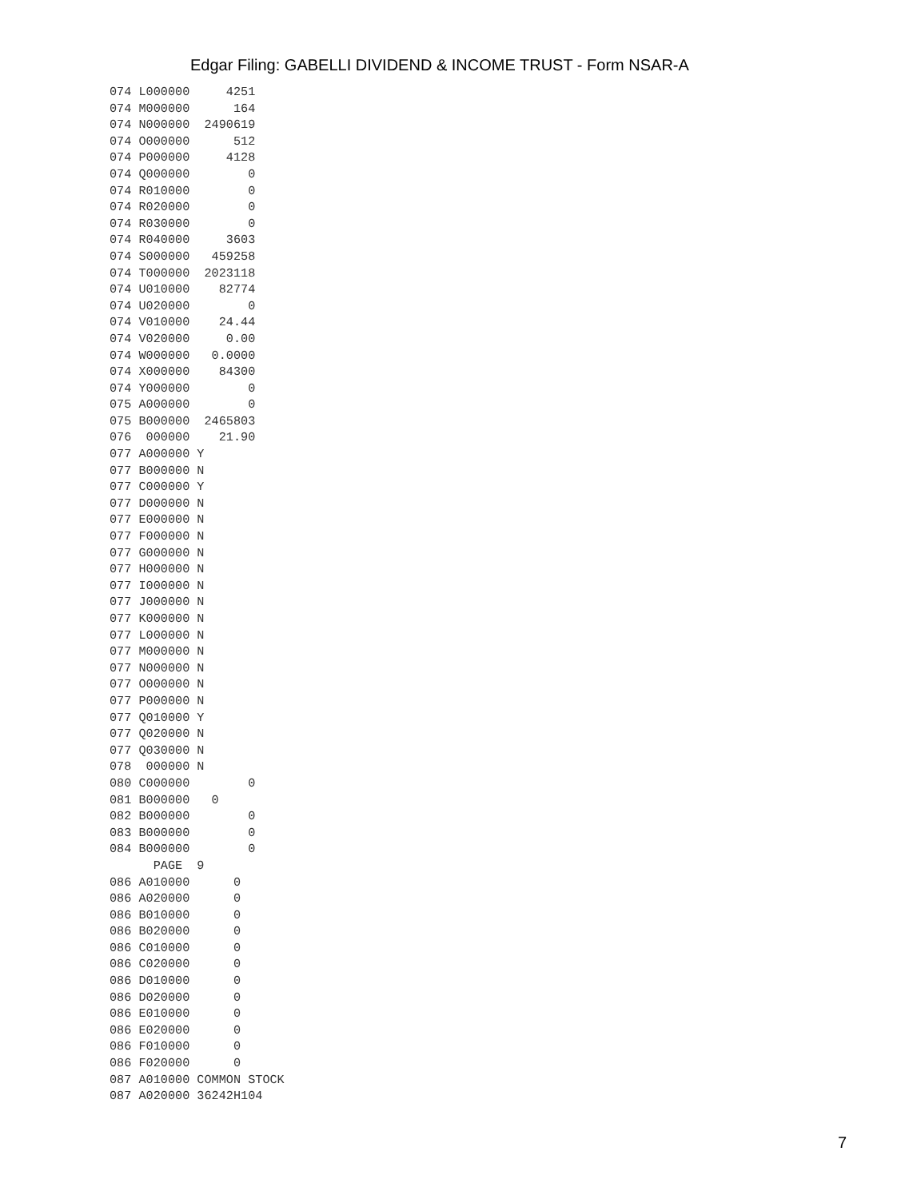Edgar Filing: GABELLI DIVIDEND & INCOME TRUST - Form NSAR-A
074 L000000     4251
074 M000000      164
074 N000000  2490619
074 O000000      512
074 P000000     4128
074 Q000000        0
074 R010000        0
074 R020000        0
074 R030000        0
074 R040000     3603
074 S000000   459258
074 T000000  2023118
074 U010000    82774
074 U020000        0
074 V010000    24.44
074 V020000     0.00
074 W000000   0.0000
074 X000000    84300
074 Y000000        0
075 A000000        0
075 B000000  2465803
076  000000    21.90
077 A000000 Y
077 B000000 N
077 C000000 Y
077 D000000 N
077 E000000 N
077 F000000 N
077 G000000 N
077 H000000 N
077 I000000 N
077 J000000 N
077 K000000 N
077 L000000 N
077 M000000 N
077 N000000 N
077 O000000 N
077 P000000 N
077 Q010000 Y
077 Q020000 N
077 Q030000 N
078  000000 N
080 C000000        0
081 B000000   0
082 B000000        0
083 B000000        0
084 B000000        0
      PAGE  9
086 A010000      0
086 A020000      0
086 B010000      0
086 B020000      0
086 C010000      0
086 C020000      0
086 D010000      0
086 D020000      0
086 E010000      0
086 E020000      0
086 F010000      0
086 F020000      0
087 A010000 COMMON STOCK
087 A020000 36242H104
7